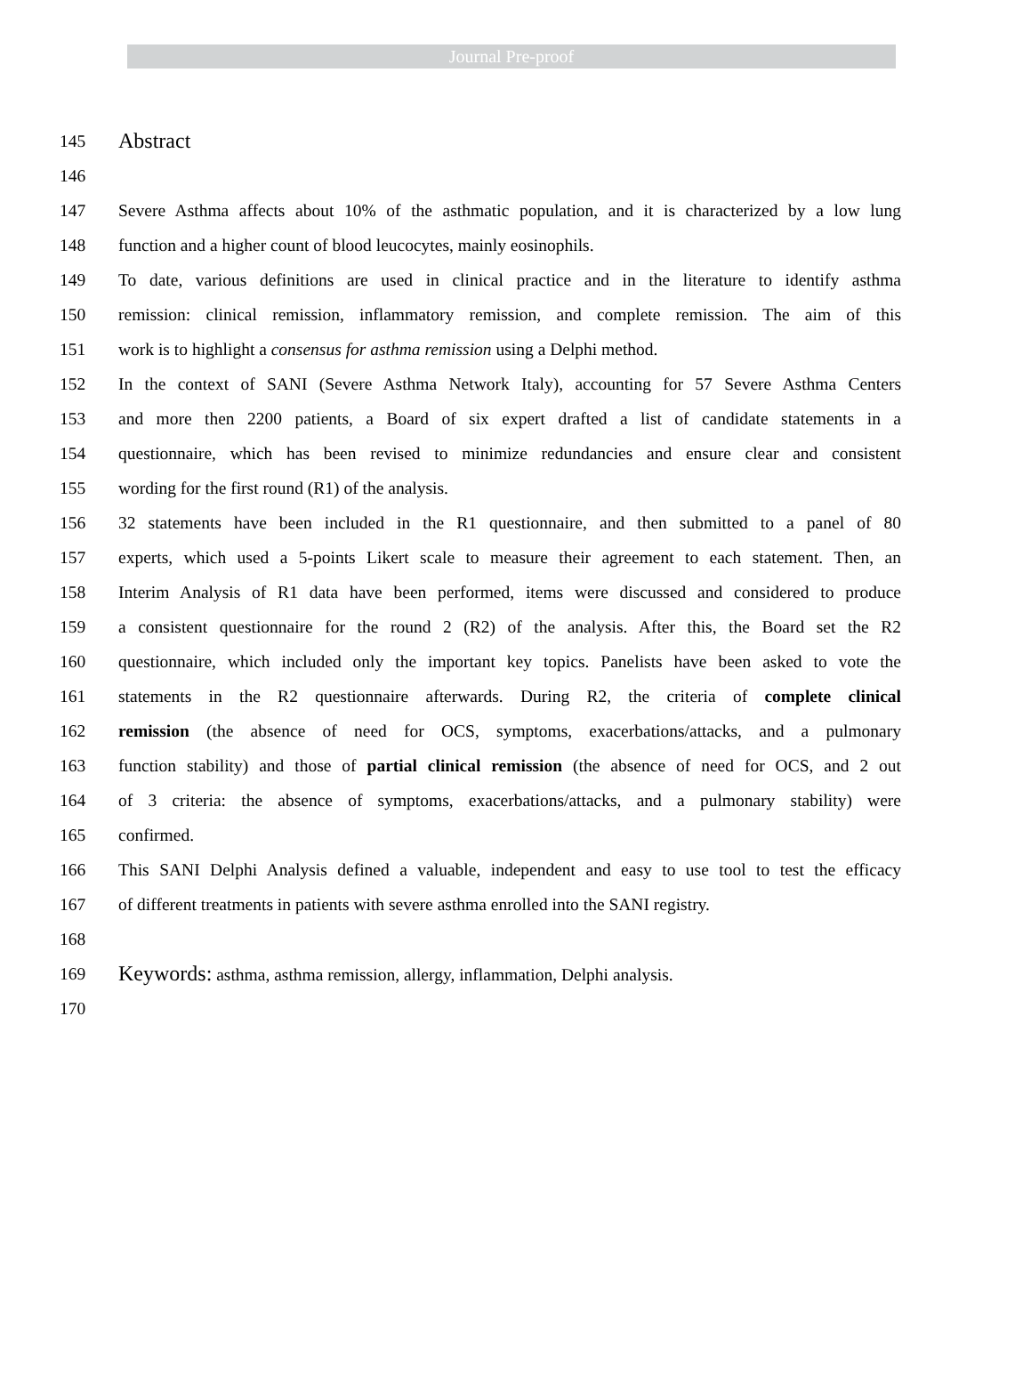Journal Pre-proof
145 Abstract
146
147 Severe Asthma affects about 10% of the asthmatic population, and it is characterized by a low lung
148 function and a higher count of blood leucocytes, mainly eosinophils.
149 To date, various definitions are used in clinical practice and in the literature to identify asthma
150 remission: clinical remission, inflammatory remission, and complete remission. The aim of this
151 work is to highlight a consensus for asthma remission using a Delphi method.
152 In the context of SANI (Severe Asthma Network Italy), accounting for 57 Severe Asthma Centers
153 and more then 2200 patients, a Board of six expert drafted a list of candidate statements in a
154 questionnaire, which has been revised to minimize redundancies and ensure clear and consistent
155 wording for the first round (R1) of the analysis.
156 32 statements have been included in the R1 questionnaire, and then submitted to a panel of 80
157 experts, which used a 5-points Likert scale to measure their agreement to each statement. Then, an
158 Interim Analysis of R1 data have been performed, items were discussed and considered to produce
159 a consistent questionnaire for the round 2 (R2) of the analysis. After this, the Board set the R2
160 questionnaire, which included only the important key topics. Panelists have been asked to vote the
161 statements in the R2 questionnaire afterwards. During R2, the criteria of complete clinical
162 remission (the absence of need for OCS, symptoms, exacerbations/attacks, and a pulmonary
163 function stability) and those of partial clinical remission (the absence of need for OCS, and 2 out
164 of 3 criteria: the absence of symptoms, exacerbations/attacks, and a pulmonary stability) were
165 confirmed.
166 This SANI Delphi Analysis defined a valuable, independent and easy to use tool to test the efficacy
167 of different treatments in patients with severe asthma enrolled into the SANI registry.
168
169 Keywords: asthma, asthma remission, allergy, inflammation, Delphi analysis.
170